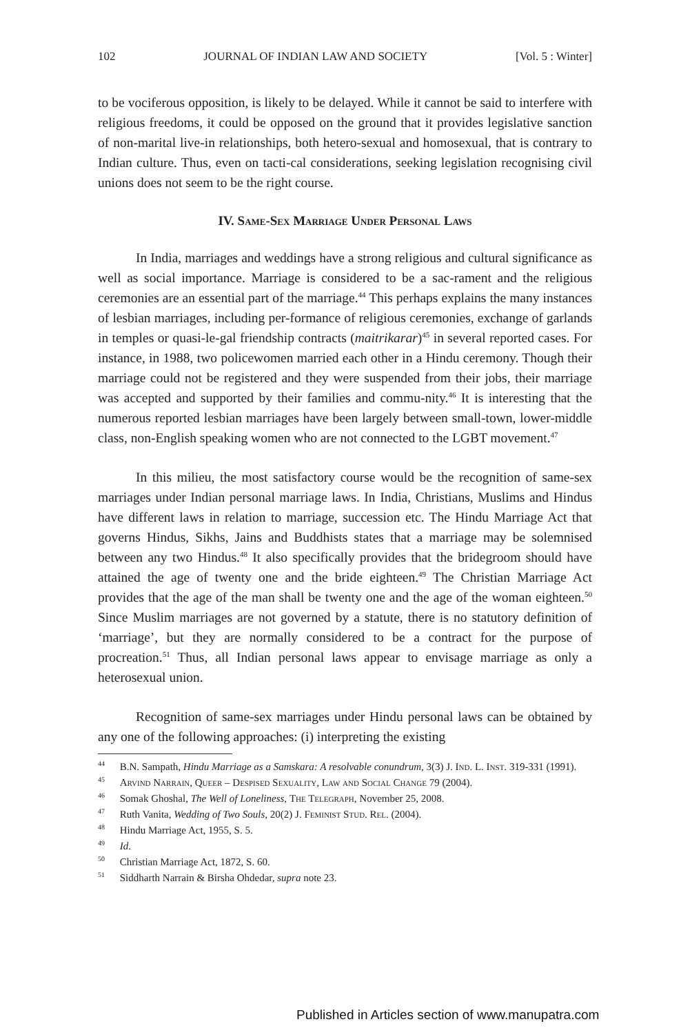102 JOURNAL OF INDIAN LAW AND SOCIETY [Vol. 5 : Winter]
to be vociferous opposition, is likely to be delayed. While it cannot be said to interfere with religious freedoms, it could be opposed on the ground that it provides legislative sanction of non-marital live-in relationships, both hetero-sexual and homosexual, that is contrary to Indian culture. Thus, even on tacti-cal considerations, seeking legislation recognising civil unions does not seem to be the right course.
IV. Same-Sex Marriage Under Personal Laws
In India, marriages and weddings have a strong religious and cultural significance as well as social importance. Marriage is considered to be a sac-rament and the religious ceremonies are an essential part of the marriage.<sup>44</sup> This perhaps explains the many instances of lesbian marriages, including per-formance of religious ceremonies, exchange of garlands in temples or quasi-le-gal friendship contracts (maitrikarar)<sup>45</sup> in several reported cases. For instance, in 1988, two policewomen married each other in a Hindu ceremony. Though their marriage could not be registered and they were suspended from their jobs, their marriage was accepted and supported by their families and commu-nity.<sup>46</sup> It is interesting that the numerous reported lesbian marriages have been largely between small-town, lower-middle class, non-English speaking women who are not connected to the LGBT movement.<sup>47</sup>
In this milieu, the most satisfactory course would be the recognition of same-sex marriages under Indian personal marriage laws. In India, Christians, Muslims and Hindus have different laws in relation to marriage, succession etc. The Hindu Marriage Act that governs Hindus, Sikhs, Jains and Buddhists states that a marriage may be solemnised between any two Hindus.<sup>48</sup> It also specifically provides that the bridegroom should have attained the age of twenty one and the bride eighteen.<sup>49</sup> The Christian Marriage Act provides that the age of the man shall be twenty one and the age of the woman eighteen.<sup>50</sup> Since Muslim marriages are not governed by a statute, there is no statutory definition of ‘marriage’, but they are normally considered to be a contract for the purpose of procreation.<sup>51</sup> Thus, all Indian personal laws appear to envisage marriage as only a heterosexual union.
Recognition of same-sex marriages under Hindu personal laws can be obtained by any one of the following approaches: (i) interpreting the existing
<sup>44</sup> B.N. Sampath, Hindu Marriage as a Samskara: A resolvable conundrum, 3(3) J. Ind. L. Inst. 319-331 (1991).
<sup>45</sup> Arvind Narrain, Queer – Despised Sexuality, Law and Social Change 79 (2004).
<sup>46</sup> Somak Ghoshal, The Well of Loneliness, The Telegraph, November 25, 2008.
<sup>47</sup> Ruth Vanita, Wedding of Two Souls, 20(2) J. Feminist Stud. Rel. (2004).
<sup>48</sup> Hindu Marriage Act, 1955, S. 5.
<sup>49</sup> Id.
<sup>50</sup> Christian Marriage Act, 1872, S. 60.
<sup>51</sup> Siddharth Narrain & Birsha Ohdedar, supra note 23.
Published in Articles section of www.manupatra.com